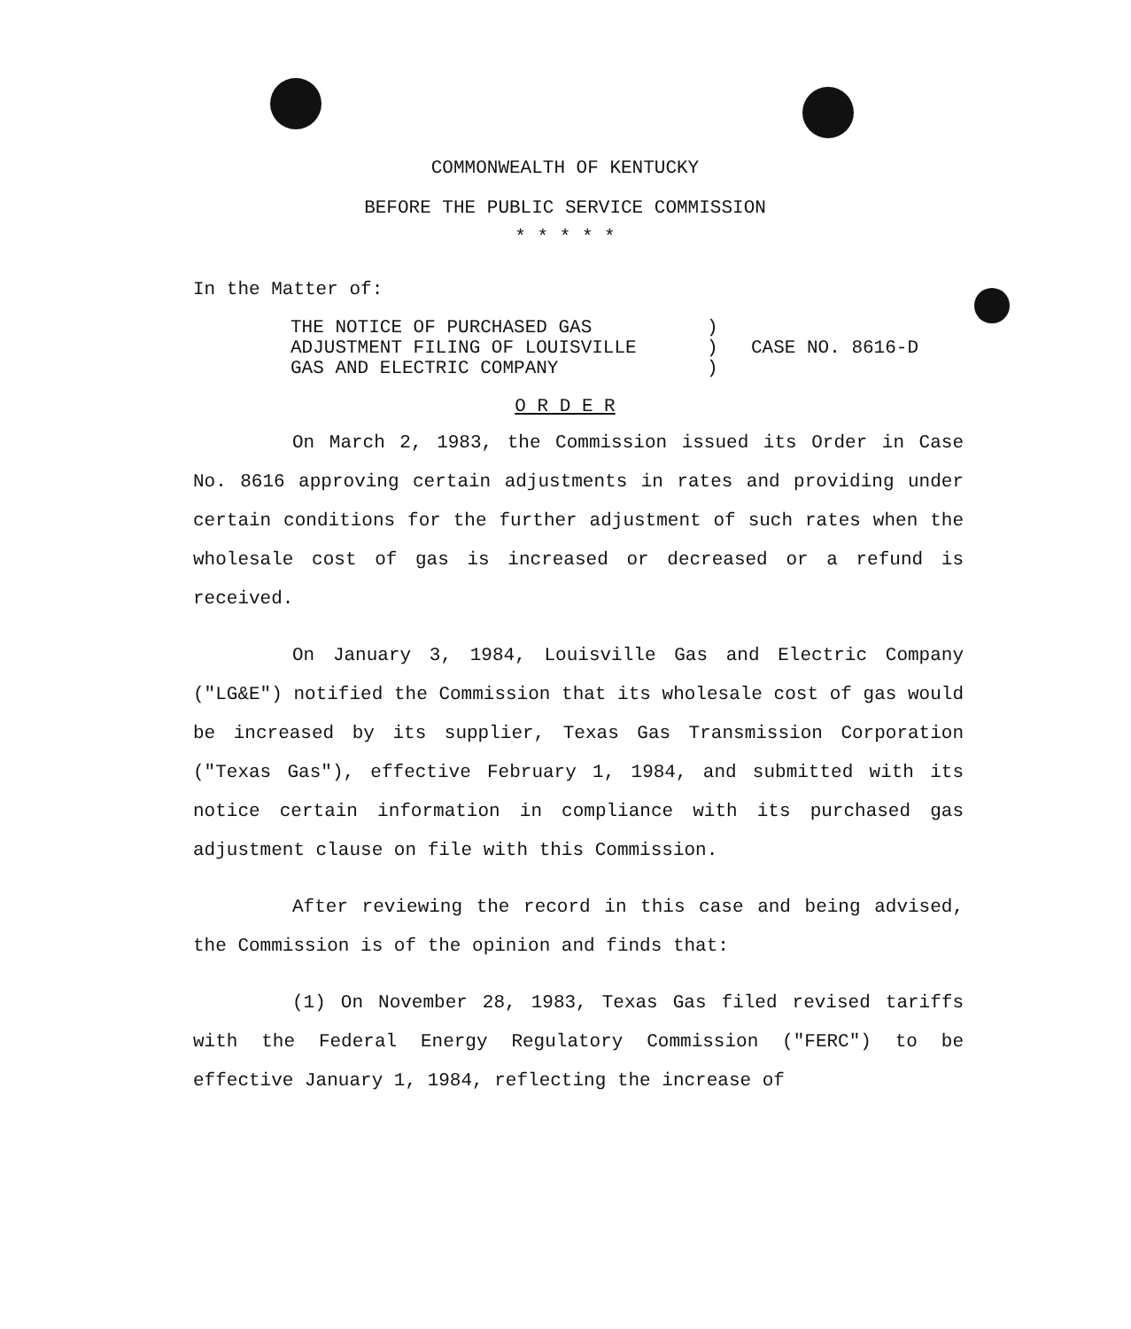COMMONWEALTH OF KENTUCKY
BEFORE THE PUBLIC SERVICE COMMISSION
* * * * *
In the Matter of:
THE NOTICE OF PURCHASED GAS
ADJUSTMENT FILING OF LOUISVILLE
GAS AND ELECTRIC COMPANY
)
)
)
CASE NO. 8616-D
O R D E R
On March 2, 1983, the Commission issued its Order in Case No. 8616 approving certain adjustments in rates and providing under certain conditions for the further adjustment of such rates when the wholesale cost of gas is increased or decreased or a refund is received.
On January 3, 1984, Louisville Gas and Electric Company ("LG&E") notified the Commission that its wholesale cost of gas would be increased by its supplier, Texas Gas Transmission Corporation ("Texas Gas"), effective February 1, 1984, and submitted with its notice certain information in compliance with its purchased gas adjustment clause on file with this Commission.
After reviewing the record in this case and being advised, the Commission is of the opinion and finds that:
(1) On November 28, 1983, Texas Gas filed revised tariffs with the Federal Energy Regulatory Commission ("FERC") to be effective January 1, 1984, reflecting the increase of